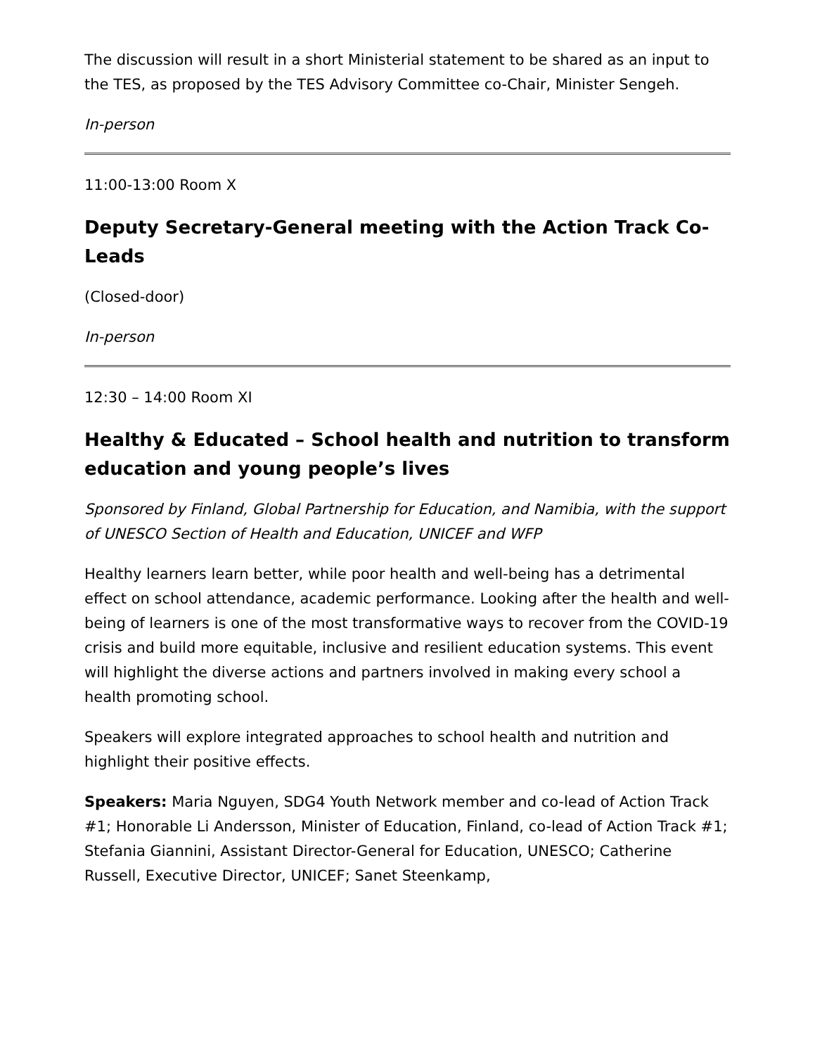The discussion will result in a short Ministerial statement to be shared as an input to the TES, as proposed by the TES Advisory Committee co-Chair, Minister Sengeh.
In-person
11:00-13:00 Room X
Deputy Secretary-General meeting with the Action Track Co-Leads
(Closed-door)
In-person
12:30 – 14:00 Room XI
Healthy & Educated – School health and nutrition to transform education and young people’s lives
Sponsored by Finland, Global Partnership for Education, and Namibia, with the support of UNESCO Section of Health and Education, UNICEF and WFP
Healthy learners learn better, while poor health and well-being has a detrimental effect on school attendance, academic performance. Looking after the health and well-being of learners is one of the most transformative ways to recover from the COVID-19 crisis and build more equitable, inclusive and resilient education systems. This event will highlight the diverse actions and partners involved in making every school a health promoting school.
Speakers will explore integrated approaches to school health and nutrition and highlight their positive effects.
Speakers: Maria Nguyen, SDG4 Youth Network member and co-lead of Action Track #1; Honorable Li Andersson, Minister of Education, Finland, co-lead of Action Track #1; Stefania Giannini, Assistant Director-General for Education, UNESCO; Catherine Russell, Executive Director, UNICEF; Sanet Steenkamp,